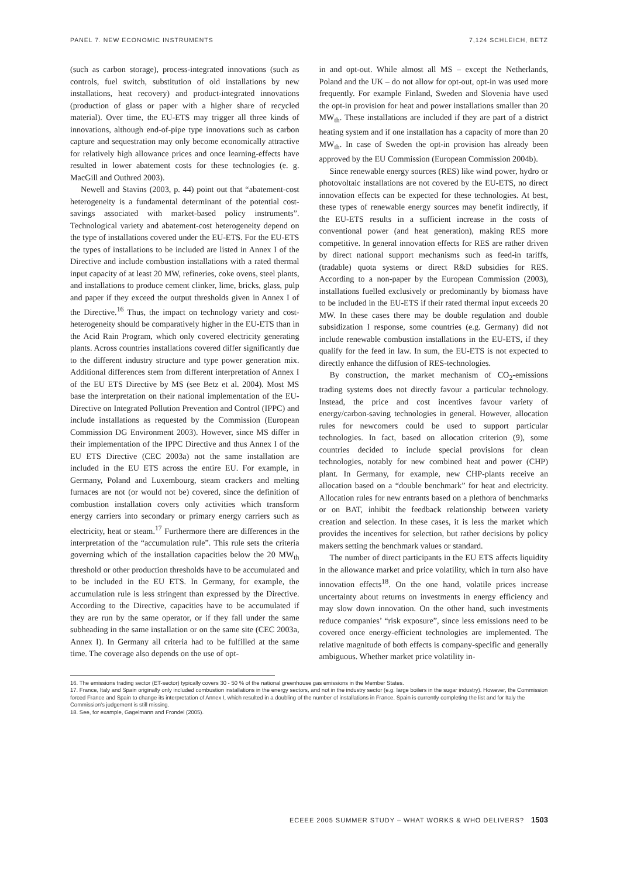PANEL 7. NEW ECONOMIC INSTRUMENTS 7,124 SCHLEICH, BETZ
(such as carbon storage), process-integrated innovations (such as controls, fuel switch, substitution of old installations by new installations, heat recovery) and product-integrated innovations (production of glass or paper with a higher share of recycled material). Over time, the EU-ETS may trigger all three kinds of innovations, although end-of-pipe type innovations such as carbon capture and sequestration may only become economically attractive for relatively high allowance prices and once learning-effects have resulted in lower abatement costs for these technologies (e. g. MacGill and Outhred 2003).
Newell and Stavins (2003, p. 44) point out that “abatement-cost heterogeneity is a fundamental determinant of the potential cost-savings associated with market-based policy instruments”. Technological variety and abatement-cost heterogeneity depend on the type of installations covered under the EU-ETS. For the EU-ETS the types of installations to be included are listed in Annex I of the Directive and include combustion installations with a rated thermal input capacity of at least 20 MW, refineries, coke ovens, steel plants, and installations to produce cement clinker, lime, bricks, glass, pulp and paper if they exceed the output thresholds given in Annex I of the Directive.<sup>16</sup> Thus, the impact on technology variety and cost-heterogeneity should be comparatively higher in the EU-ETS than in the Acid Rain Program, which only covered electricity generating plants. Across countries installations covered differ significantly due to the different industry structure and type power generation mix. Additional differences stem from different interpretation of Annex I of the EU ETS Directive by MS (see Betz et al. 2004). Most MS base the interpretation on their national implementation of the EU-Directive on Integrated Pollution Prevention and Control (IPPC) and include installations as requested by the Commission (European Commission DG Environment 2003). However, since MS differ in their implementation of the IPPC Directive and thus Annex I of the EU ETS Directive (CEC 2003a) not the same installation are included in the EU ETS across the entire EU. For example, in Germany, Poland and Luxembourg, steam crackers and melting furnaces are not (or would not be) covered, since the definition of combustion installation covers only activities which transform energy carriers into secondary or primary energy carriers such as electricity, heat or steam.<sup>17</sup> Furthermore there are differences in the interpretation of the “accumulation rule”. This rule sets the criteria governing which of the installation capacities below the 20 MW<sub>th</sub> threshold or other production thresholds have to be accumulated and to be included in the EU ETS. In Germany, for example, the accumulation rule is less stringent than expressed by the Directive. According to the Directive, capacities have to be accumulated if they are run by the same operator, or if they fall under the same subheading in the same installation or on the same site (CEC 2003a, Annex I). In Germany all criteria had to be fulfilled at the same time. The coverage also depends on the use of opt-
in and opt-out. While almost all MS – except the Netherlands, Poland and the UK – do not allow for opt-out, opt-in was used more frequently. For example Finland, Sweden and Slovenia have used the opt-in provision for heat and power installations smaller than 20 MW<sub>th</sub>. These installations are included if they are part of a district heating system and if one installation has a capacity of more than 20 MW<sub>th</sub>. In case of Sweden the opt-in provision has already been approved by the EU Commission (European Commission 2004b).
Since renewable energy sources (RES) like wind power, hydro or photovoltaic installations are not covered by the EU-ETS, no direct innovation effects can be expected for these technologies. At best, these types of renewable energy sources may benefit indirectly, if the EU-ETS results in a sufficient increase in the costs of conventional power (and heat generation), making RES more competitive. In general innovation effects for RES are rather driven by direct national support mechanisms such as feed-in tariffs, (tradable) quota systems or direct R&D subsidies for RES. According to a non-paper by the European Commission (2003), installations fuelled exclusively or predominantly by biomass have to be included in the EU-ETS if their rated thermal input exceeds 20 MW. In these cases there may be double regulation and double subsidization I response, some countries (e.g. Germany) did not include renewable combustion installations in the EU-ETS, if they qualify for the feed in law. In sum, the EU-ETS is not expected to directly enhance the diffusion of RES-technologies.
By construction, the market mechanism of CO<sub>2</sub>-emissions trading systems does not directly favour a particular technology. Instead, the price and cost incentives favour variety of energy/carbon-saving technologies in general. However, allocation rules for newcomers could be used to support particular technologies. In fact, based on allocation criterion (9), some countries decided to include special provisions for clean technologies, notably for new combined heat and power (CHP) plant. In Germany, for example, new CHP-plants receive an allocation based on a “double benchmark” for heat and electricity. Allocation rules for new entrants based on a plethora of benchmarks or on BAT, inhibit the feedback relationship between variety creation and selection. In these cases, it is less the market which provides the incentives for selection, but rather decisions by policy makers setting the benchmark values or standard.
The number of direct participants in the EU ETS affects liquidity in the allowance market and price volatility, which in turn also have innovation effects<sup>18</sup>. On the one hand, volatile prices increase uncertainty about returns on investments in energy efficiency and may slow down innovation. On the other hand, such investments reduce companies’ “risk exposure”, since less emissions need to be covered once energy-efficient technologies are implemented. The relative magnitude of both effects is company-specific and generally ambiguous. Whether market price volatility in-
16. The emissions trading sector (ET-sector) typically covers 30 - 50 % of the national greenhouse gas emissions in the Member States.
17. France, Italy and Spain originally only included combustion installations in the energy sectors, and not in the industry sector (e.g. large boilers in the sugar industry). However, the Commission forced France and Spain to change its interpretation of Annex I, which resulted in a doubling of the number of installations in France. Spain is currently completing the list and for Italy the Commission’s judgement is still missing.
18. See, for example, Gagelmann and Frondel (2005).
ECEEE 2005 SUMMER STUDY – WHAT WORKS & WHO DELIVERS? 1503